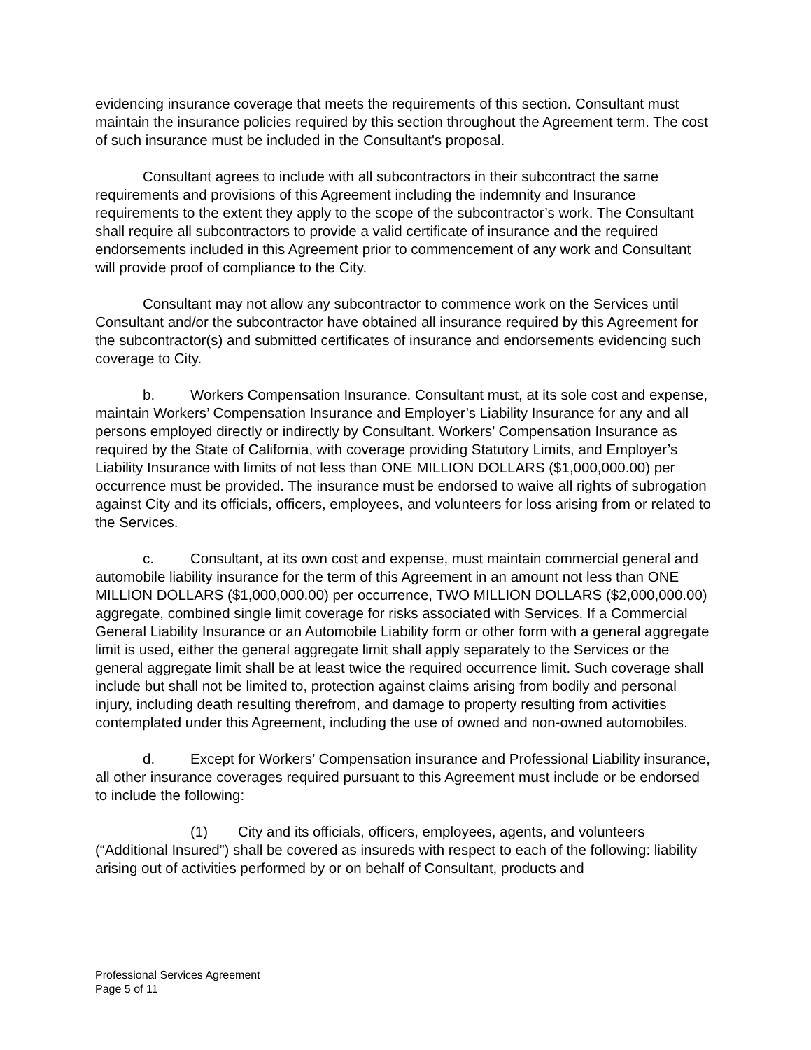evidencing insurance coverage that meets the requirements of this section. Consultant must maintain the insurance policies required by this section throughout the Agreement term. The cost of such insurance must be included in the Consultant's proposal.
Consultant agrees to include with all subcontractors in their subcontract the same requirements and provisions of this Agreement including the indemnity and Insurance requirements to the extent they apply to the scope of the subcontractor’s work. The Consultant shall require all subcontractors to provide a valid certificate of insurance and the required endorsements included in this Agreement prior to commencement of any work and Consultant will provide proof of compliance to the City.
Consultant may not allow any subcontractor to commence work on the Services until Consultant and/or the subcontractor have obtained all insurance required by this Agreement for the subcontractor(s) and submitted certificates of insurance and endorsements evidencing such coverage to City.
b. Workers Compensation Insurance. Consultant must, at its sole cost and expense, maintain Workers’ Compensation Insurance and Employer’s Liability Insurance for any and all persons employed directly or indirectly by Consultant. Workers’ Compensation Insurance as required by the State of California, with coverage providing Statutory Limits, and Employer’s Liability Insurance with limits of not less than ONE MILLION DOLLARS ($1,000,000.00) per occurrence must be provided. The insurance must be endorsed to waive all rights of subrogation against City and its officials, officers, employees, and volunteers for loss arising from or related to the Services.
c. Consultant, at its own cost and expense, must maintain commercial general and automobile liability insurance for the term of this Agreement in an amount not less than ONE MILLION DOLLARS ($1,000,000.00) per occurrence, TWO MILLION DOLLARS ($2,000,000.00) aggregate, combined single limit coverage for risks associated with Services. If a Commercial General Liability Insurance or an Automobile Liability form or other form with a general aggregate limit is used, either the general aggregate limit shall apply separately to the Services or the general aggregate limit shall be at least twice the required occurrence limit. Such coverage shall include but shall not be limited to, protection against claims arising from bodily and personal injury, including death resulting therefrom, and damage to property resulting from activities contemplated under this Agreement, including the use of owned and non-owned automobiles.
d. Except for Workers’ Compensation insurance and Professional Liability insurance, all other insurance coverages required pursuant to this Agreement must include or be endorsed to include the following:
(1) City and its officials, officers, employees, agents, and volunteers (“Additional Insured”) shall be covered as insureds with respect to each of the following: liability arising out of activities performed by or on behalf of Consultant, products and
Professional Services Agreement
Page 5 of 11